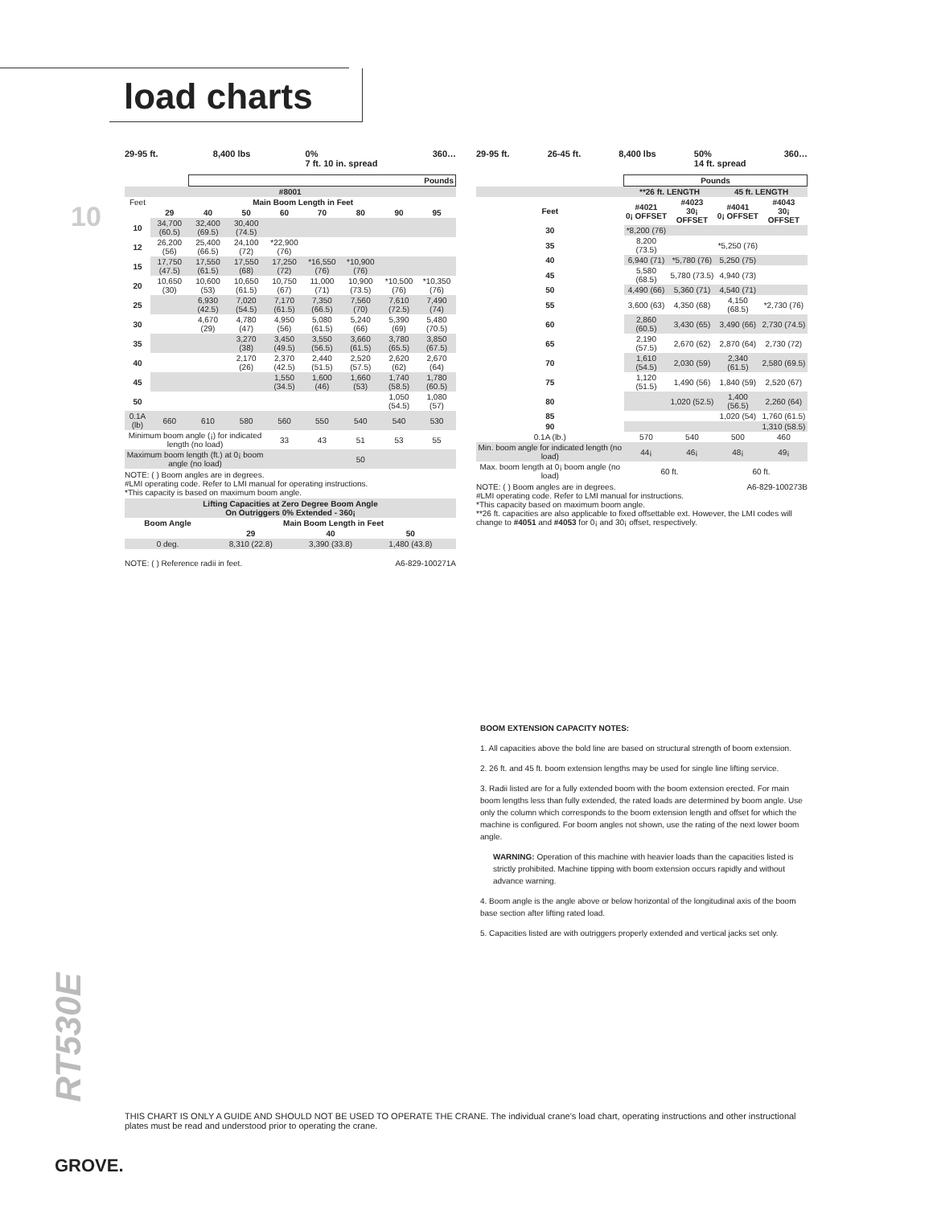load charts
10
29-95 ft. 8,400 lbs 0%
7 ft. 10 in. spread 360…
| | | Pounds | | | | | | |
| #8001 | | | | | | | | |
| Feet | Main Boom Length in Feet | | | | | | | |
| | 29 | 40 | 50 | 60 | 70 | 80 | 90 | 95 |
| 10 | 34,700 (60.5) | 32,400 (69.5) | 30,400 (74.5) | | | | | |
| 12 | 26,200 (56) | 25,400 (66.5) | 24,100 (72) | *22,900 (76) | | | | |
| 15 | 17,750 (47.5) | 17,550 (61.5) | 17,550 (68) | 17,250 (72) | *16,550 (76) | *10,900 (76) | | |
| 20 | 10,650 (30) | 10,600 (53) | 10,650 (61.5) | 10,750 (67) | 11,000 (71) | 10,900 (73.5) | *10,500 (76) | *10,350 (76) |
| 25 | | 6,930 (42.5) | 7,020 (54.5) | 7,170 (61.5) | 7,350 (66.5) | 7,560 (70) | 7,610 (72.5) | 7,490 (74) |
| 30 | | 4,670 (29) | 4,780 (47) | 4,950 (56) | 5,080 (61.5) | 5,240 (66) | 5,390 (69) | 5,480 (70.5) |
| 35 | | | 3,270 (38) | 3,450 (49.5) | 3,550 (56.5) | 3,660 (61.5) | 3,780 (65.5) | 3,850 (67.5) |
| 40 | | | 2,170 (26) | 2,370 (42.5) | 2,440 (51.5) | 2,520 (57.5) | 2,620 (62) | 2,670 (64) |
| 45 | | | | 1,550 (34.5) | 1,600 (46) | 1,660 (53) | 1,740 (58.5) | 1,780 (60.5) |
| 50 | | | | | | | 1,050 (54.5) | 1,080 (57) |
| 0.1A (lb) | 660 | 610 | 580 | 560 | 550 | 540 | 540 | 530 |
| Minimum boom angle (¡) for indicated length (no load) | | | | 33 | 43 | 51 | 53 | 55 |
| Maximum boom length (ft.) at 0¡ boom angle (no load) | | | | 50 | | | | |
NOTE: ( ) Boom angles are in degrees.
#LMI operating code. Refer to LMI manual for operating instructions.
*This capacity is based on maximum boom angle.
| Lifting Capacities at Zero Degree Boom Angle On Outriggers 0% Extended - 360¡ | | | | |
| Boom Angle | Main Boom Length in Feet | | | |
| | 29 | 40 | 50 | |
| 0 deg. | 8,310 (22.8) | 3,390 (33.8) | 1,480 (43.8) | |
NOTE: ( ) Reference radii in feet. A6-829-100271A
29-95 ft. 26-45 ft. 8,400 lbs 50%
14 ft. spread 360…
| | Pounds | | | |
| | **26 ft. LENGTH | | 45 ft. LENGTH | |
| Feet | #4021 0¡ OFFSET | #4023 30¡ OFFSET | #4041 0¡ OFFSET | #4043 30¡ OFFSET |
| 30 | *8,200 (76) | | | |
| 35 | 8,200 (73.5) | | *5,250 (76) | |
| 40 | 6,940 (71) | *5,780 (76) | 5,250 (75) | |
| 45 | 5,580 (68.5) | 5,780 (73.5) | 4,940 (73) | |
| 50 | 4,490 (66) | 5,360 (71) | 4,540 (71) | |
| 55 | 3,600 (63) | 4,350 (68) | 4,150 (68.5) | *2,730 (76) |
| 60 | 2,860 (60.5) | 3,430 (65) | 3,490 (66) | 2,730 (74.5) |
| 65 | 2,190 (57.5) | 2,670 (62) | 2,870 (64) | 2,730 (72) |
| 70 | 1,610 (54.5) | 2,030 (59) | 2,340 (61.5) | 2,580 (69.5) |
| 75 | 1,120 (51.5) | 1,490 (56) | 1,840 (59) | 2,520 (67) |
| 80 | | 1,020 (52.5) | 1,400 (56.5) | 2,260 (64) |
| 85 | | | 1,020 (54) | 1,760 (61.5) |
| 90 | | | | 1,310 (58.5) |
| 0.1A (lb.) | 570 | 540 | 500 | 460 |
| Min. boom angle for indicated length (no load) | 44¡ | 46¡ | 48¡ | 49¡ |
| Max. boom length at 0¡ boom angle (no load) | 60 ft. | | 60 ft. | |
NOTE: ( ) Boom angles are in degrees. A6-829-100273B
#LMI operating code. Refer to LMI manual for instructions.
*This capacity based on maximum boom angle.
**26 ft. capacities are also applicable to fixed offsettable ext. However, the LMI codes will change to #4051 and #4053 for 0¡ and 30¡ offset, respectively.
BOOM EXTENSION CAPACITY NOTES:
1. All capacities above the bold line are based on structural strength of boom extension.
2. 26 ft. and 45 ft. boom extension lengths may be used for single line lifting service.
3. Radii listed are for a fully extended boom with the boom extension erected. For main boom lengths less than fully extended, the rated loads are determined by boom angle. Use only the column which corresponds to the boom extension length and offset for which the machine is configured. For boom angles not shown, use the rating of the next lower boom angle.
WARNING: Operation of this machine with heavier loads than the capacities listed is strictly prohibited. Machine tipping with boom extension occurs rapidly and without advance warning.
4. Boom angle is the angle above or below horizontal of the longitudinal axis of the boom base section after lifting rated load.
5. Capacities listed are with outriggers properly extended and vertical jacks set only.
RT530E
THIS CHART IS ONLY A GUIDE AND SHOULD NOT BE USED TO OPERATE THE CRANE. The individual crane's load chart, operating instructions and other instructional plates must be read and understood prior to operating the crane.
GROVE.